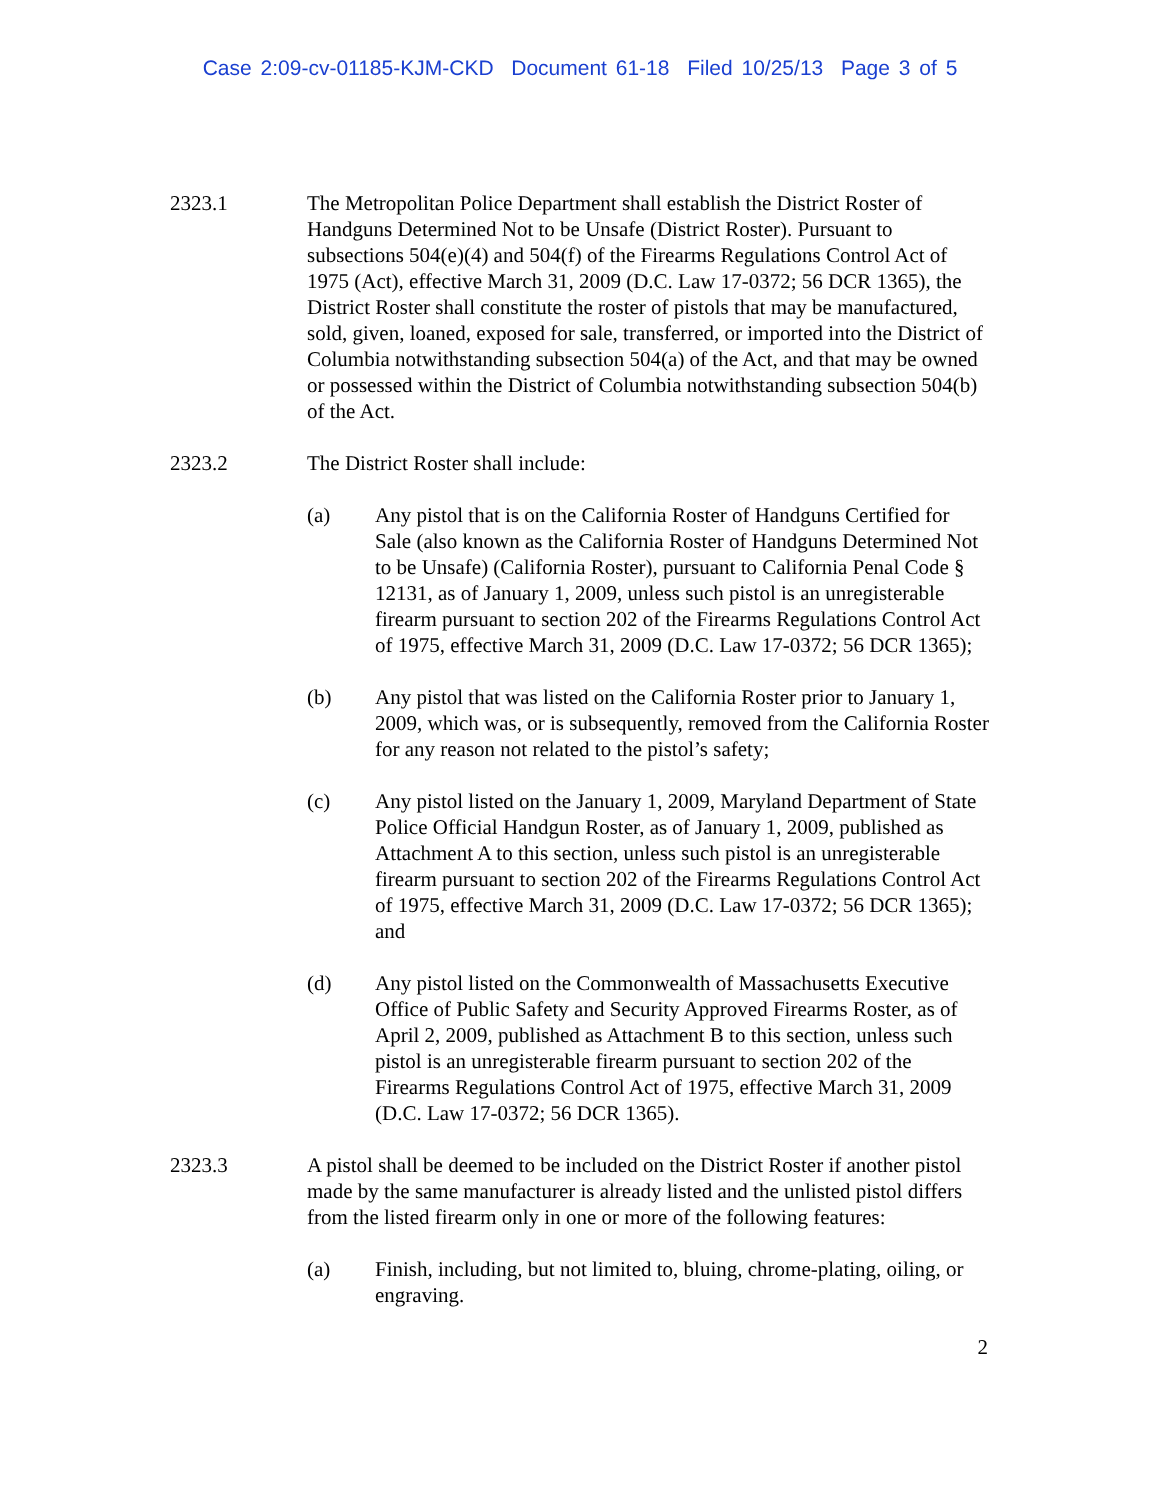Case 2:09-cv-01185-KJM-CKD Document 61-18 Filed 10/25/13 Page 3 of 5
2323.1 The Metropolitan Police Department shall establish the District Roster of Handguns Determined Not to be Unsafe (District Roster). Pursuant to subsections 504(e)(4) and 504(f) of the Firearms Regulations Control Act of 1975 (Act), effective March 31, 2009 (D.C. Law 17-0372; 56 DCR 1365), the District Roster shall constitute the roster of pistols that may be manufactured, sold, given, loaned, exposed for sale, transferred, or imported into the District of Columbia notwithstanding subsection 504(a) of the Act, and that may be owned or possessed within the District of Columbia notwithstanding subsection 504(b) of the Act.
2323.2 The District Roster shall include:
(a) Any pistol that is on the California Roster of Handguns Certified for Sale (also known as the California Roster of Handguns Determined Not to be Unsafe) (California Roster), pursuant to California Penal Code § 12131, as of January 1, 2009, unless such pistol is an unregisterable firearm pursuant to section 202 of the Firearms Regulations Control Act of 1975, effective March 31, 2009 (D.C. Law 17-0372; 56 DCR 1365);
(b) Any pistol that was listed on the California Roster prior to January 1, 2009, which was, or is subsequently, removed from the California Roster for any reason not related to the pistol’s safety;
(c) Any pistol listed on the January 1, 2009, Maryland Department of State Police Official Handgun Roster, as of January 1, 2009, published as Attachment A to this section, unless such pistol is an unregisterable firearm pursuant to section 202 of the Firearms Regulations Control Act of 1975, effective March 31, 2009 (D.C. Law 17-0372; 56 DCR 1365); and
(d) Any pistol listed on the Commonwealth of Massachusetts Executive Office of Public Safety and Security Approved Firearms Roster, as of April 2, 2009, published as Attachment B to this section, unless such pistol is an unregisterable firearm pursuant to section 202 of the Firearms Regulations Control Act of 1975, effective March 31, 2009 (D.C. Law 17-0372; 56 DCR 1365).
2323.3 A pistol shall be deemed to be included on the District Roster if another pistol made by the same manufacturer is already listed and the unlisted pistol differs from the listed firearm only in one or more of the following features:
(a) Finish, including, but not limited to, bluing, chrome-plating, oiling, or engraving.
2